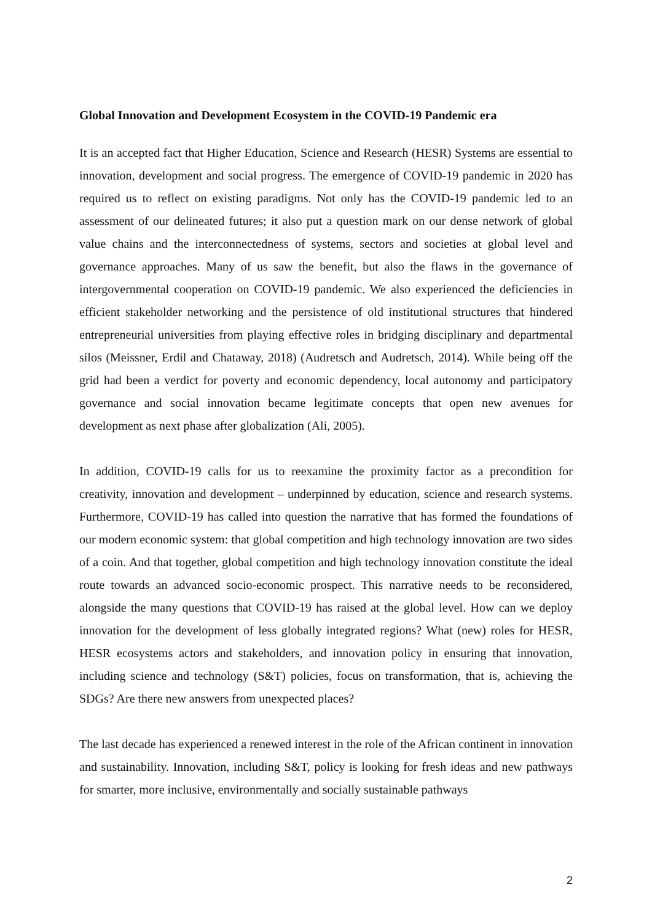Global Innovation and Development Ecosystem in the COVID-19 Pandemic era
It is an accepted fact that Higher Education, Science and Research (HESR) Systems are essential to innovation, development and social progress. The emergence of COVID-19 pandemic in 2020 has required us to reflect on existing paradigms. Not only has the COVID-19 pandemic led to an assessment of our delineated futures; it also put a question mark on our dense network of global value chains and the interconnectedness of systems, sectors and societies at global level and governance approaches. Many of us saw the benefit, but also the flaws in the governance of intergovernmental cooperation on COVID-19 pandemic. We also experienced the deficiencies in efficient stakeholder networking and the persistence of old institutional structures that hindered entrepreneurial universities from playing effective roles in bridging disciplinary and departmental silos (Meissner, Erdil and Chataway, 2018) (Audretsch and Audretsch, 2014). While being off the grid had been a verdict for poverty and economic dependency, local autonomy and participatory governance and social innovation became legitimate concepts that open new avenues for development as next phase after globalization (Ali, 2005).
In addition, COVID-19 calls for us to reexamine the proximity factor as a precondition for creativity, innovation and development – underpinned by education, science and research systems. Furthermore, COVID-19 has called into question the narrative that has formed the foundations of our modern economic system: that global competition and high technology innovation are two sides of a coin. And that together, global competition and high technology innovation constitute the ideal route towards an advanced socio-economic prospect. This narrative needs to be reconsidered, alongside the many questions that COVID-19 has raised at the global level. How can we deploy innovation for the development of less globally integrated regions? What (new) roles for HESR, HESR ecosystems actors and stakeholders, and innovation policy in ensuring that innovation, including science and technology (S&T) policies, focus on transformation, that is, achieving the SDGs? Are there new answers from unexpected places?
The last decade has experienced a renewed interest in the role of the African continent in innovation and sustainability. Innovation, including S&T, policy is looking for fresh ideas and new pathways for smarter, more inclusive, environmentally and socially sustainable pathways
2